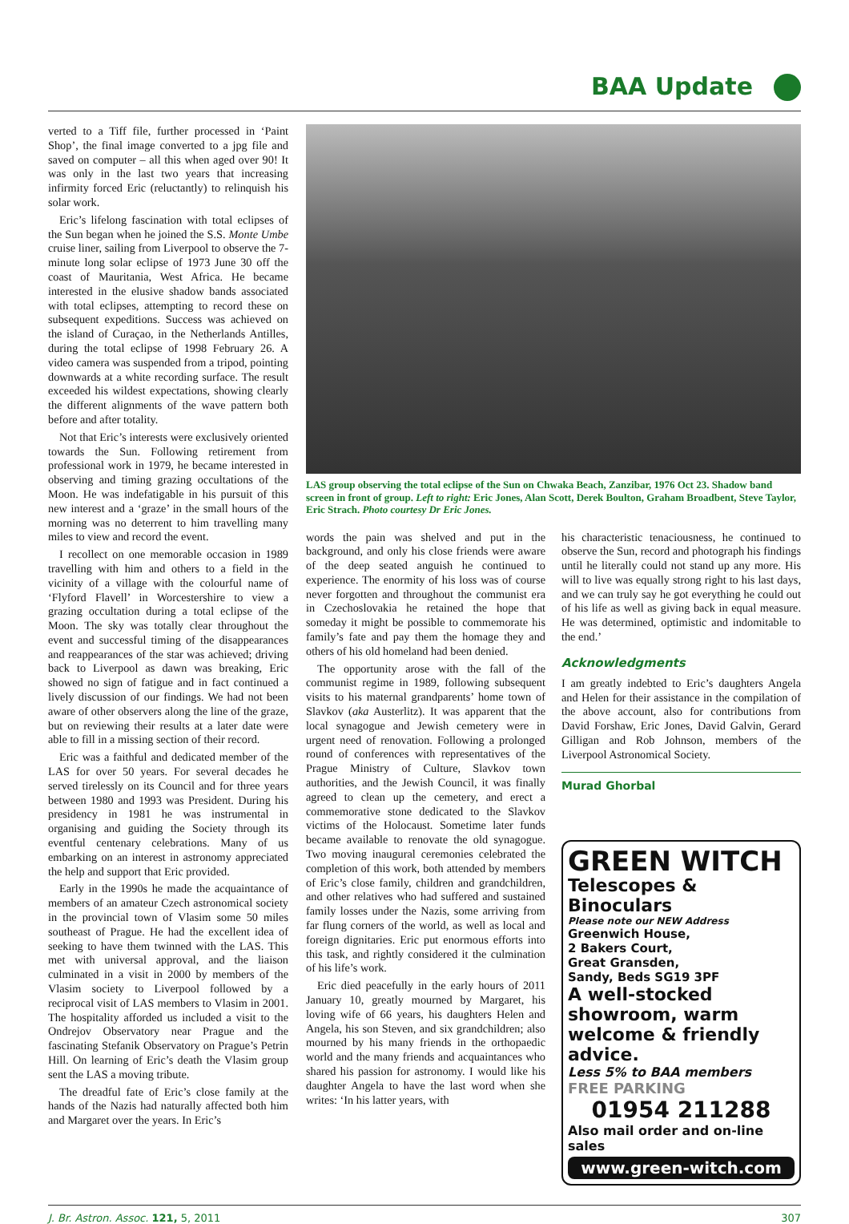BAA Update
verted to a Tiff file, further processed in ‘Paint Shop’, the final image converted to a jpg file and saved on computer – all this when aged over 90! It was only in the last two years that increasing infirmity forced Eric (reluctantly) to relinquish his solar work.
Eric’s lifelong fascination with total eclipses of the Sun began when he joined the S.S. Monte Umbe cruise liner, sailing from Liverpool to observe the 7-minute long solar eclipse of 1973 June 30 off the coast of Mauritania, West Africa. He became interested in the elusive shadow bands associated with total eclipses, attempting to record these on subsequent expeditions. Success was achieved on the island of Curaçao, in the Netherlands Antilles, during the total eclipse of 1998 February 26. A video camera was suspended from a tripod, pointing downwards at a white recording surface. The result exceeded his wildest expectations, showing clearly the different alignments of the wave pattern both before and after totality.
Not that Eric’s interests were exclusively oriented towards the Sun. Following retirement from professional work in 1979, he became interested in observing and timing grazing occultations of the Moon. He was indefatigable in his pursuit of this new interest and a ‘graze’ in the small hours of the morning was no deterrent to him travelling many miles to view and record the event.
I recollect on one memorable occasion in 1989 travelling with him and others to a field in the vicinity of a village with the colourful name of ‘Flyford Flavell’ in Worcestershire to view a grazing occultation during a total eclipse of the Moon. The sky was totally clear throughout the event and successful timing of the disappearances and reappearances of the star was achieved; driving back to Liverpool as dawn was breaking, Eric showed no sign of fatigue and in fact continued a lively discussion of our findings. We had not been aware of other observers along the line of the graze, but on reviewing their results at a later date were able to fill in a missing section of their record.
Eric was a faithful and dedicated member of the LAS for over 50 years. For several decades he served tirelessly on its Council and for three years between 1980 and 1993 was President. During his presidency in 1981 he was instrumental in organising and guiding the Society through its eventful centenary celebrations. Many of us embarking on an interest in astronomy appreciated the help and support that Eric provided.
Early in the 1990s he made the acquaintance of members of an amateur Czech astronomical society in the provincial town of Vlasim some 50 miles southeast of Prague. He had the excellent idea of seeking to have them twinned with the LAS. This met with universal approval, and the liaison culminated in a visit in 2000 by members of the Vlasim society to Liverpool followed by a reciprocal visit of LAS members to Vlasim in 2001. The hospitality afforded us included a visit to the Ondrejov Observatory near Prague and the fascinating Stefanik Observatory on Prague’s Petrin Hill. On learning of Eric’s death the Vlasim group sent the LAS a moving tribute.
The dreadful fate of Eric’s close family at the hands of the Nazis had naturally affected both him and Margaret over the years. In Eric’s
LAS group observing the total eclipse of the Sun on Chwaka Beach, Zanzibar, 1976 Oct 23. Shadow band screen in front of group. Left to right: Eric Jones, Alan Scott, Derek Boulton, Graham Broadbent, Steve Taylor, Eric Strach. Photo courtesy Dr Eric Jones.
words the pain was shelved and put in the background, and only his close friends were aware of the deep seated anguish he continued to experience. The enormity of his loss was of course never forgotten and throughout the communist era in Czechoslovakia he retained the hope that someday it might be possible to commemorate his family’s fate and pay them the homage they and others of his old homeland had been denied.
The opportunity arose with the fall of the communist regime in 1989, following subsequent visits to his maternal grandparents’ home town of Slavkov (aka Austerlitz). It was apparent that the local synagogue and Jewish cemetery were in urgent need of renovation. Following a prolonged round of conferences with representatives of the Prague Ministry of Culture, Slavkov town authorities, and the Jewish Council, it was finally agreed to clean up the cemetery, and erect a commemorative stone dedicated to the Slavkov victims of the Holocaust. Sometime later funds became available to renovate the old synagogue. Two moving inaugural ceremonies celebrated the completion of this work, both attended by members of Eric’s close family, children and grandchildren, and other relatives who had suffered and sustained family losses under the Nazis, some arriving from far flung corners of the world, as well as local and foreign dignitaries. Eric put enormous efforts into this task, and rightly considered it the culmination of his life’s work.
Eric died peacefully in the early hours of 2011 January 10, greatly mourned by Margaret, his loving wife of 66 years, his daughters Helen and Angela, his son Steven, and six grandchildren; also mourned by his many friends in the orthopaedic world and the many friends and acquaintances who shared his passion for astronomy. I would like his daughter Angela to have the last word when she writes: ‘In his latter years, with
his characteristic tenaciousness, he continued to observe the Sun, record and photograph his findings until he literally could not stand up any more. His will to live was equally strong right to his last days, and we can truly say he got everything he could out of his life as well as giving back in equal measure. He was determined, optimistic and indomitable to the end.’
Acknowledgments
I am greatly indebted to Eric’s daughters Angela and Helen for their assistance in the compilation of the above account, also for contributions from David Forshaw, Eric Jones, David Galvin, Gerard Gilligan and Rob Johnson, members of the Liverpool Astronomical Society.
Murad Ghorbal
GREEN WITCH
Telescopes & Binoculars
Please note our NEW Address
Greenwich House,
2 Bakers Court,
Great Gransden,
Sandy, Beds SG19 3PF
A well-stocked showroom, warm welcome & friendly advice.
Less 5% to BAA members
FREE PARKING
01954 211288
Also mail order and on-line sales
www.green-witch.com
J. Br. Astron. Assoc. 121, 5, 2011 307